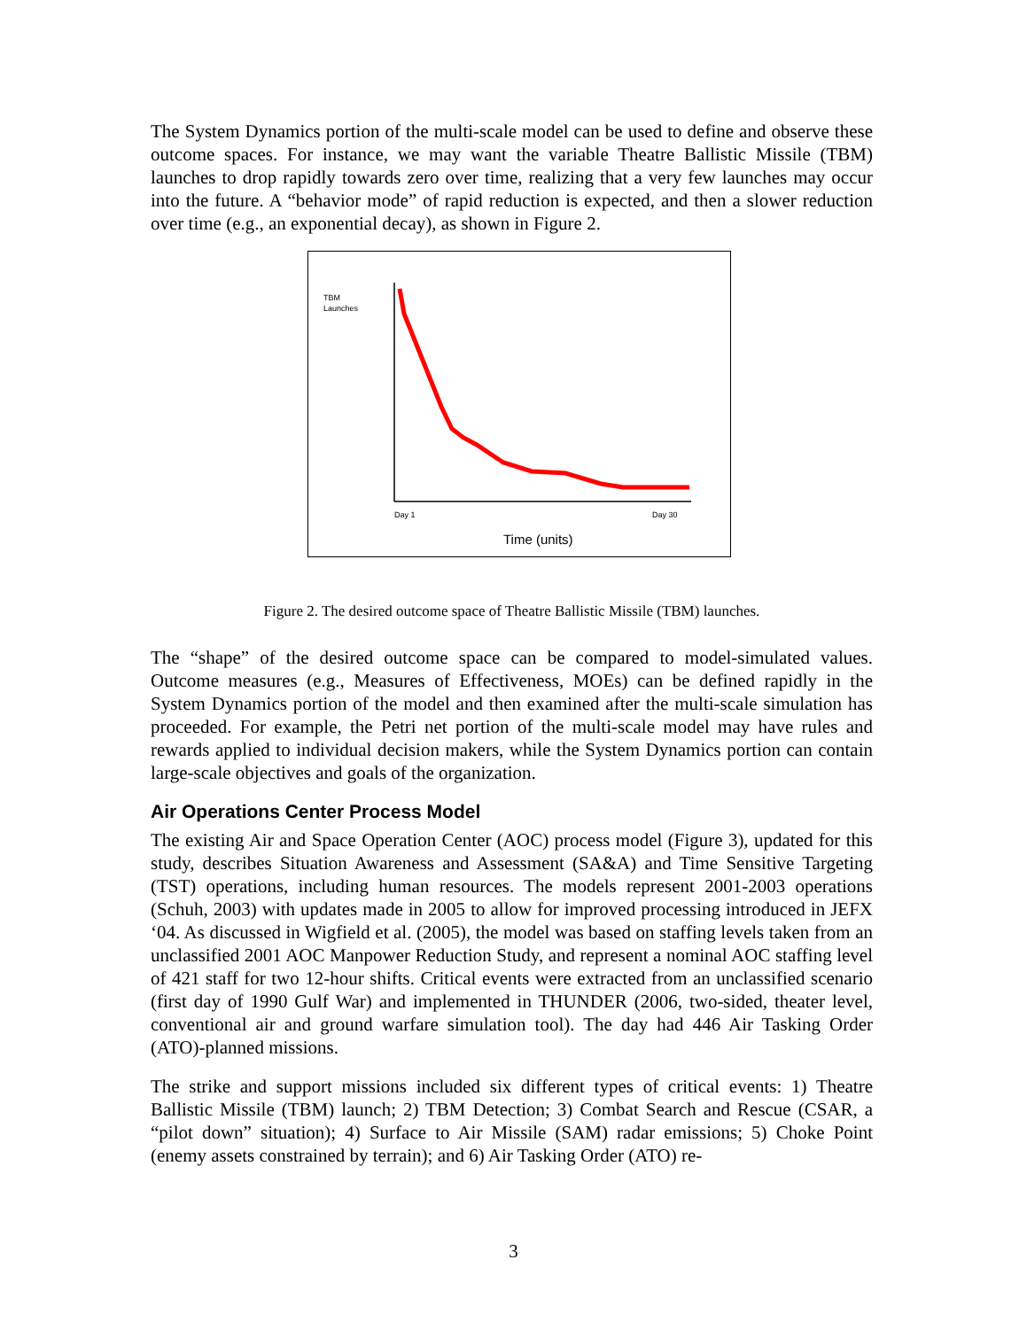The System Dynamics portion of the multi-scale model can be used to define and observe these outcome spaces. For instance, we may want the variable Theatre Ballistic Missile (TBM) launches to drop rapidly towards zero over time, realizing that a very few launches may occur into the future. A “behavior mode” of rapid reduction is expected, and then a slower reduction over time (e.g., an exponential decay), as shown in Figure 2.
TBM
Launches
Day 1
Day 30
Time (units)
Figure 2. The desired outcome space of Theatre Ballistic Missile (TBM) launches.
The “shape” of the desired outcome space can be compared to model-simulated values. Outcome measures (e.g., Measures of Effectiveness, MOEs) can be defined rapidly in the System Dynamics portion of the model and then examined after the multi-scale simulation has proceeded. For example, the Petri net portion of the multi-scale model may have rules and rewards applied to individual decision makers, while the System Dynamics portion can contain large-scale objectives and goals of the organization.
Air Operations Center Process Model
The existing Air and Space Operation Center (AOC) process model (Figure 3), updated for this study, describes Situation Awareness and Assessment (SA&A) and Time Sensitive Targeting (TST) operations, including human resources. The models represent 2001-2003 operations (Schuh, 2003) with updates made in 2005 to allow for improved processing introduced in JEFX ‘04. As discussed in Wigfield et al. (2005), the model was based on staffing levels taken from an unclassified 2001 AOC Manpower Reduction Study, and represent a nominal AOC staffing level of 421 staff for two 12-hour shifts. Critical events were extracted from an unclassified scenario (first day of 1990 Gulf War) and implemented in THUNDER (2006, two-sided, theater level, conventional air and ground warfare simulation tool). The day had 446 Air Tasking Order (ATO)-planned missions.
The strike and support missions included six different types of critical events: 1) Theatre Ballistic Missile (TBM) launch; 2) TBM Detection; 3) Combat Search and Rescue (CSAR, a “pilot down” situation); 4) Surface to Air Missile (SAM) radar emissions; 5) Choke Point (enemy assets constrained by terrain); and 6) Air Tasking Order (ATO) re-
3